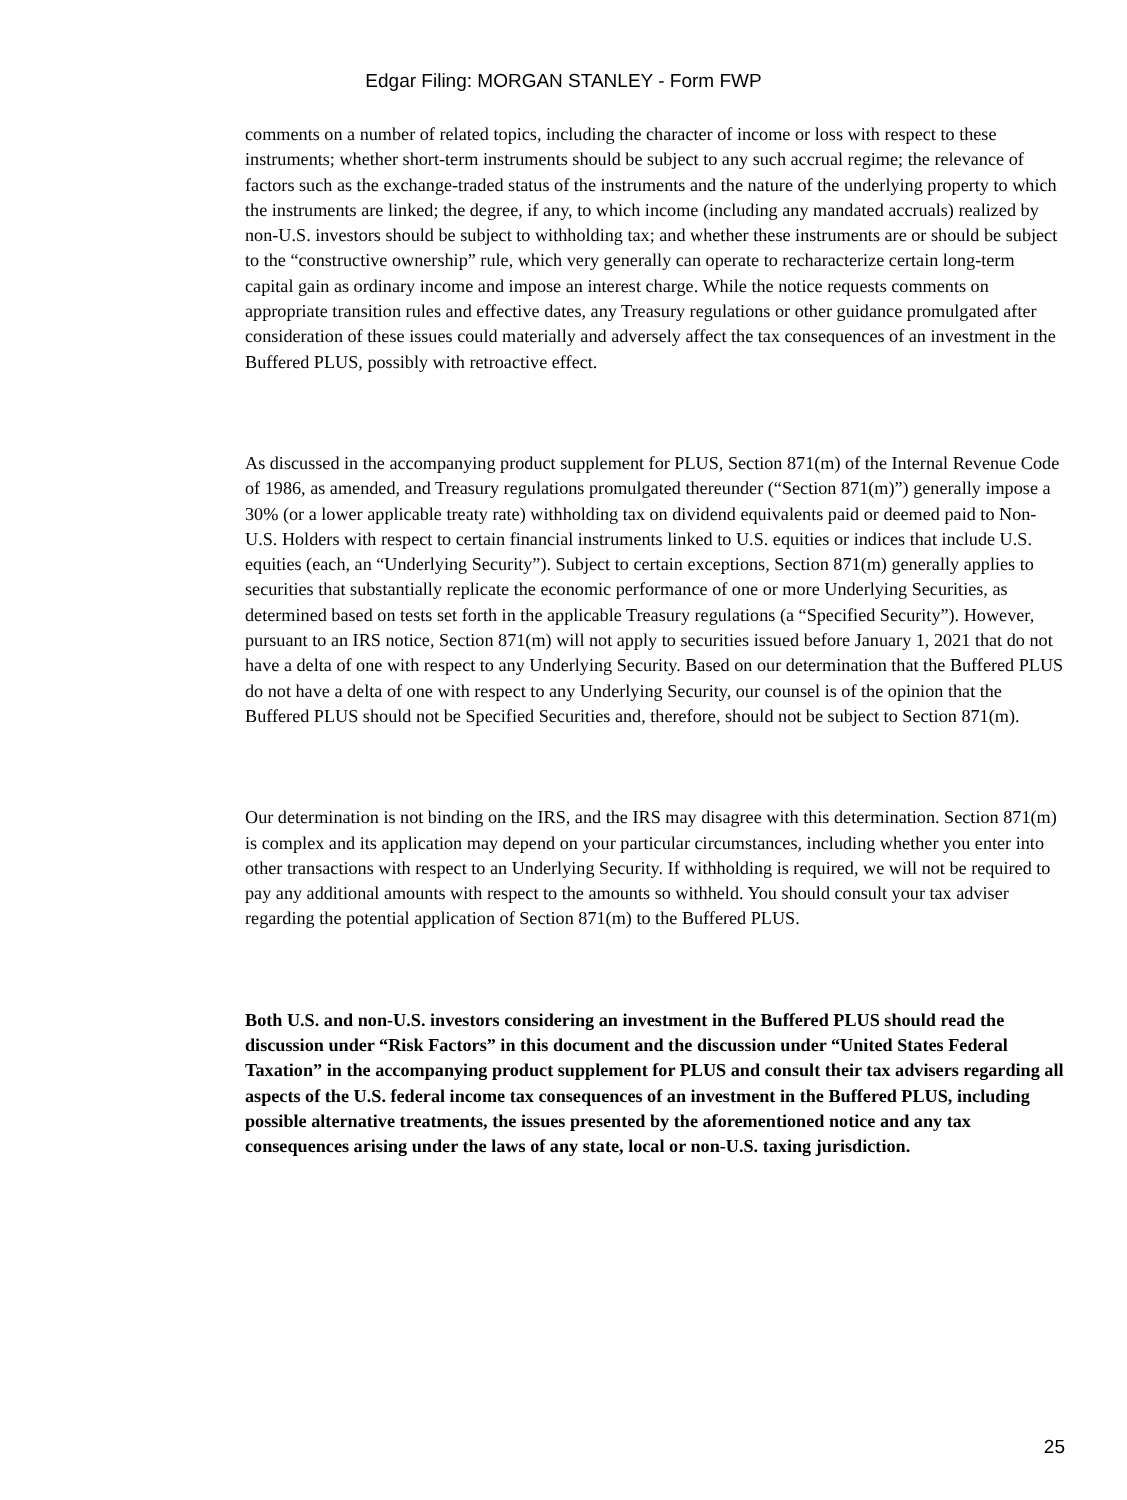Edgar Filing: MORGAN STANLEY - Form FWP
comments on a number of related topics, including the character of income or loss with respect to these instruments; whether short-term instruments should be subject to any such accrual regime; the relevance of factors such as the exchange-traded status of the instruments and the nature of the underlying property to which the instruments are linked; the degree, if any, to which income (including any mandated accruals) realized by non-U.S. investors should be subject to withholding tax; and whether these instruments are or should be subject to the “constructive ownership” rule, which very generally can operate to recharacterize certain long-term capital gain as ordinary income and impose an interest charge. While the notice requests comments on appropriate transition rules and effective dates, any Treasury regulations or other guidance promulgated after consideration of these issues could materially and adversely affect the tax consequences of an investment in the Buffered PLUS, possibly with retroactive effect.
As discussed in the accompanying product supplement for PLUS, Section 871(m) of the Internal Revenue Code of 1986, as amended, and Treasury regulations promulgated thereunder (“Section 871(m)”) generally impose a 30% (or a lower applicable treaty rate) withholding tax on dividend equivalents paid or deemed paid to Non-U.S. Holders with respect to certain financial instruments linked to U.S. equities or indices that include U.S. equities (each, an “Underlying Security”). Subject to certain exceptions, Section 871(m) generally applies to securities that substantially replicate the economic performance of one or more Underlying Securities, as determined based on tests set forth in the applicable Treasury regulations (a “Specified Security”). However, pursuant to an IRS notice, Section 871(m) will not apply to securities issued before January 1, 2021 that do not have a delta of one with respect to any Underlying Security. Based on our determination that the Buffered PLUS do not have a delta of one with respect to any Underlying Security, our counsel is of the opinion that the Buffered PLUS should not be Specified Securities and, therefore, should not be subject to Section 871(m).
Our determination is not binding on the IRS, and the IRS may disagree with this determination. Section 871(m) is complex and its application may depend on your particular circumstances, including whether you enter into other transactions with respect to an Underlying Security. If withholding is required, we will not be required to pay any additional amounts with respect to the amounts so withheld. You should consult your tax adviser regarding the potential application of Section 871(m) to the Buffered PLUS.
Both U.S. and non-U.S. investors considering an investment in the Buffered PLUS should read the discussion under “Risk Factors” in this document and the discussion under “United States Federal Taxation” in the accompanying product supplement for PLUS and consult their tax advisers regarding all aspects of the U.S. federal income tax consequences of an investment in the Buffered PLUS, including possible alternative treatments, the issues presented by the aforementioned notice and any tax consequences arising under the laws of any state, local or non-U.S. taxing jurisdiction.
25